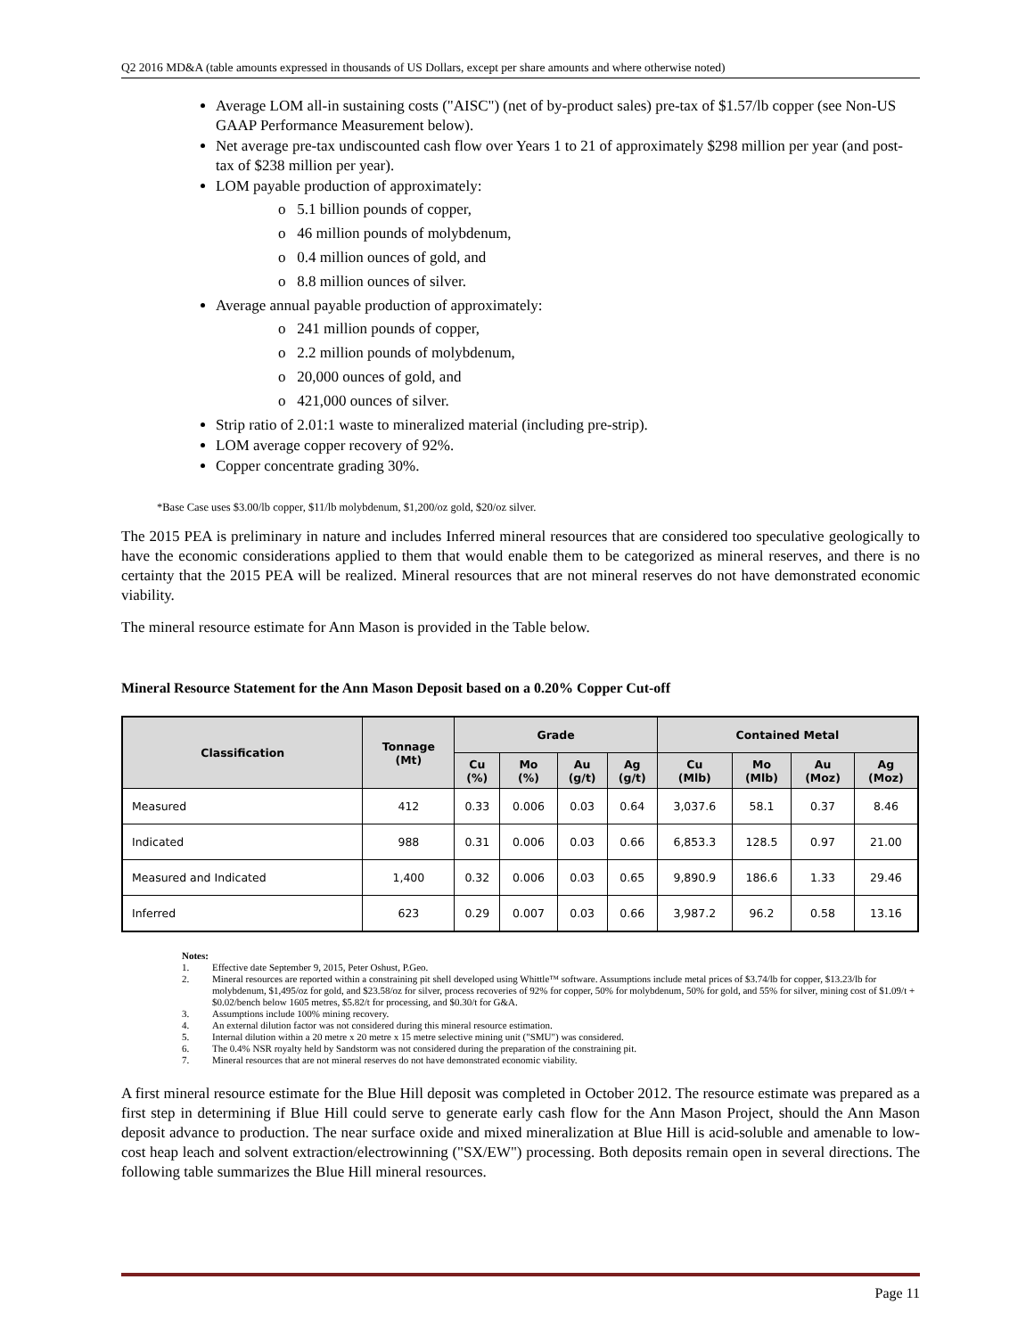Q2 2016 MD&A (table amounts expressed in thousands of US Dollars, except per share amounts and where otherwise noted)
Average LOM all-in sustaining costs ("AISC") (net of by-product sales) pre-tax of $1.57/lb copper (see Non-US GAAP Performance Measurement below).
Net average pre-tax undiscounted cash flow over Years 1 to 21 of approximately $298 million per year (and post-tax of $238 million per year).
LOM payable production of approximately:
o 5.1 billion pounds of copper,
o 46 million pounds of molybdenum,
o 0.4 million ounces of gold, and
o 8.8 million ounces of silver.
Average annual payable production of approximately:
o 241 million pounds of copper,
o 2.2 million pounds of molybdenum,
o 20,000 ounces of gold, and
o 421,000 ounces of silver.
Strip ratio of 2.01:1 waste to mineralized material (including pre-strip).
LOM average copper recovery of 92%.
Copper concentrate grading 30%.
*Base Case uses $3.00/lb copper, $11/lb molybdenum, $1,200/oz gold, $20/oz silver.
The 2015 PEA is preliminary in nature and includes Inferred mineral resources that are considered too speculative geologically to have the economic considerations applied to them that would enable them to be categorized as mineral reserves, and there is no certainty that the 2015 PEA will be realized. Mineral resources that are not mineral reserves do not have demonstrated economic viability.
The mineral resource estimate for Ann Mason is provided in the Table below.
Mineral Resource Statement for the Ann Mason Deposit based on a 0.20% Copper Cut-off
| Classification | Tonnage (Mt) | Grade | | | | Contained Metal | | | |
| --- | --- | --- | --- | --- | --- | --- | --- | --- | --- |
| | | Cu (%) | Mo (%) | Au (g/t) | Ag (g/t) | Cu (Mlb) | Mo (Mlb) | Au (Moz) | Ag (Moz) |
| Measured | 412 | 0.33 | 0.006 | 0.03 | 0.64 | 3,037.6 | 58.1 | 0.37 | 8.46 |
| Indicated | 988 | 0.31 | 0.006 | 0.03 | 0.66 | 6,853.3 | 128.5 | 0.97 | 21.00 |
| Measured and Indicated | 1,400 | 0.32 | 0.006 | 0.03 | 0.65 | 9,890.9 | 186.6 | 1.33 | 29.46 |
| Inferred | 623 | 0.29 | 0.007 | 0.03 | 0.66 | 3,987.2 | 96.2 | 0.58 | 13.16 |
Notes:
1. Effective date September 9, 2015, Peter Oshust, P.Geo.
2. Mineral resources are reported within a constraining pit shell developed using Whittle™ software. Assumptions include metal prices of $3.74/lb for copper, $13.23/lb for molybdenum, $1,495/oz for gold, and $23.58/oz for silver, process recoveries of 92% for copper, 50% for molybdenum, 50% for gold, and 55% for silver, mining cost of $1.09/t + $0.02/bench below 1605 metres, $5.82/t for processing, and $0.30/t for G&A.
3. Assumptions include 100% mining recovery.
4. An external dilution factor was not considered during this mineral resource estimation.
5. Internal dilution within a 20 metre x 20 metre x 15 metre selective mining unit ("SMU") was considered.
6. The 0.4% NSR royalty held by Sandstorm was not considered during the preparation of the constraining pit.
7. Mineral resources that are not mineral reserves do not have demonstrated economic viability.
A first mineral resource estimate for the Blue Hill deposit was completed in October 2012. The resource estimate was prepared as a first step in determining if Blue Hill could serve to generate early cash flow for the Ann Mason Project, should the Ann Mason deposit advance to production. The near surface oxide and mixed mineralization at Blue Hill is acid-soluble and amenable to low-cost heap leach and solvent extraction/electrowinning ("SX/EW") processing. Both deposits remain open in several directions. The following table summarizes the Blue Hill mineral resources.
Page 11